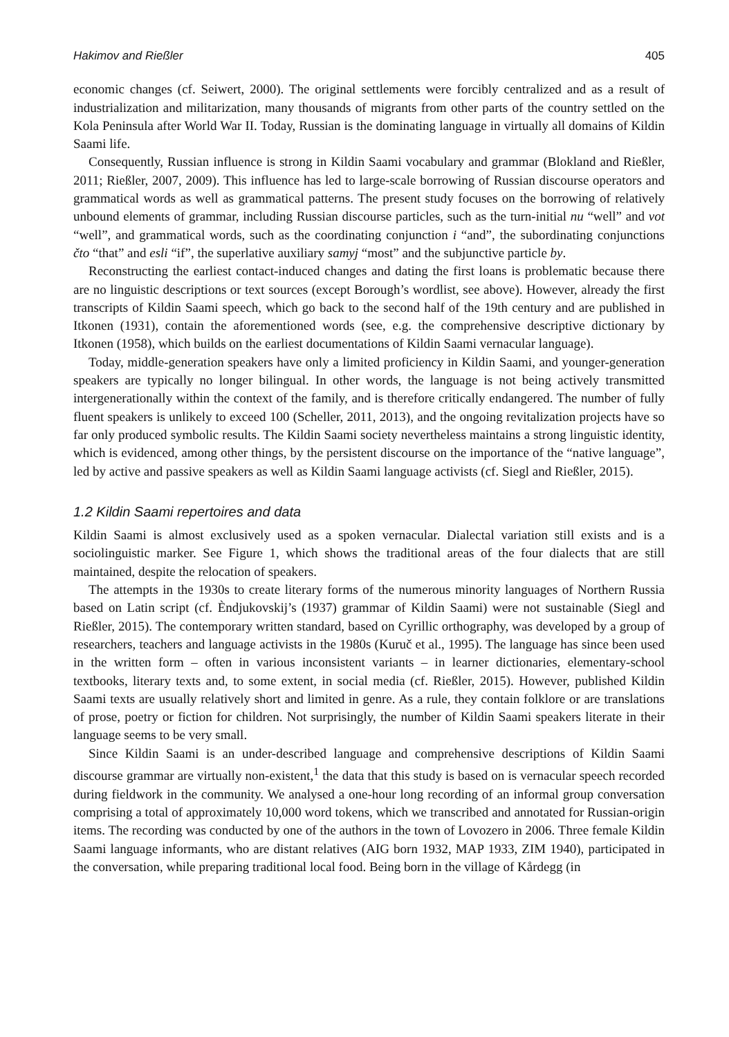Hakimov and Rießler 405
economic changes (cf. Seiwert, 2000). The original settlements were forcibly centralized and as a result of industrialization and militarization, many thousands of migrants from other parts of the country settled on the Kola Peninsula after World War II. Today, Russian is the dominating language in virtually all domains of Kildin Saami life.
Consequently, Russian influence is strong in Kildin Saami vocabulary and grammar (Blokland and Rießler, 2011; Rießler, 2007, 2009). This influence has led to large-scale borrowing of Russian discourse operators and grammatical words as well as grammatical patterns. The present study focuses on the borrowing of relatively unbound elements of grammar, including Russian discourse particles, such as the turn-initial nu “well” and vot “well”, and grammatical words, such as the coordinating conjunction i “and”, the subordinating conjunctions čto “that” and esli “if”, the superlative auxiliary samyj “most” and the subjunctive particle by.
Reconstructing the earliest contact-induced changes and dating the first loans is problematic because there are no linguistic descriptions or text sources (except Borough’s wordlist, see above). However, already the first transcripts of Kildin Saami speech, which go back to the second half of the 19th century and are published in Itkonen (1931), contain the aforementioned words (see, e.g. the comprehensive descriptive dictionary by Itkonen (1958), which builds on the earliest documentations of Kildin Saami vernacular language).
Today, middle-generation speakers have only a limited proficiency in Kildin Saami, and younger-generation speakers are typically no longer bilingual. In other words, the language is not being actively transmitted intergenerationally within the context of the family, and is therefore critically endangered. The number of fully fluent speakers is unlikely to exceed 100 (Scheller, 2011, 2013), and the ongoing revitalization projects have so far only produced symbolic results. The Kildin Saami society nevertheless maintains a strong linguistic identity, which is evidenced, among other things, by the persistent discourse on the importance of the “native language”, led by active and passive speakers as well as Kildin Saami language activists (cf. Siegl and Rießler, 2015).
1.2 Kildin Saami repertoires and data
Kildin Saami is almost exclusively used as a spoken vernacular. Dialectal variation still exists and is a sociolinguistic marker. See Figure 1, which shows the traditional areas of the four dialects that are still maintained, despite the relocation of speakers.
The attempts in the 1930s to create literary forms of the numerous minority languages of Northern Russia based on Latin script (cf. Èndjukovskij’s (1937) grammar of Kildin Saami) were not sustainable (Siegl and Rießler, 2015). The contemporary written standard, based on Cyrillic orthography, was developed by a group of researchers, teachers and language activists in the 1980s (Kuruč et al., 1995). The language has since been used in the written form – often in various inconsistent variants – in learner dictionaries, elementary-school textbooks, literary texts and, to some extent, in social media (cf. Rießler, 2015). However, published Kildin Saami texts are usually relatively short and limited in genre. As a rule, they contain folklore or are translations of prose, poetry or fiction for children. Not surprisingly, the number of Kildin Saami speakers literate in their language seems to be very small.
Since Kildin Saami is an under-described language and comprehensive descriptions of Kildin Saami discourse grammar are virtually non-existent,<sup>1</sup> the data that this study is based on is vernacular speech recorded during fieldwork in the community. We analysed a one-hour long recording of an informal group conversation comprising a total of approximately 10,000 word tokens, which we transcribed and annotated for Russian-origin items. The recording was conducted by one of the authors in the town of Lovozero in 2006. Three female Kildin Saami language informants, who are distant relatives (AIG born 1932, MAP 1933, ZIM 1940), participated in the conversation, while preparing traditional local food. Being born in the village of Kårdegg (in